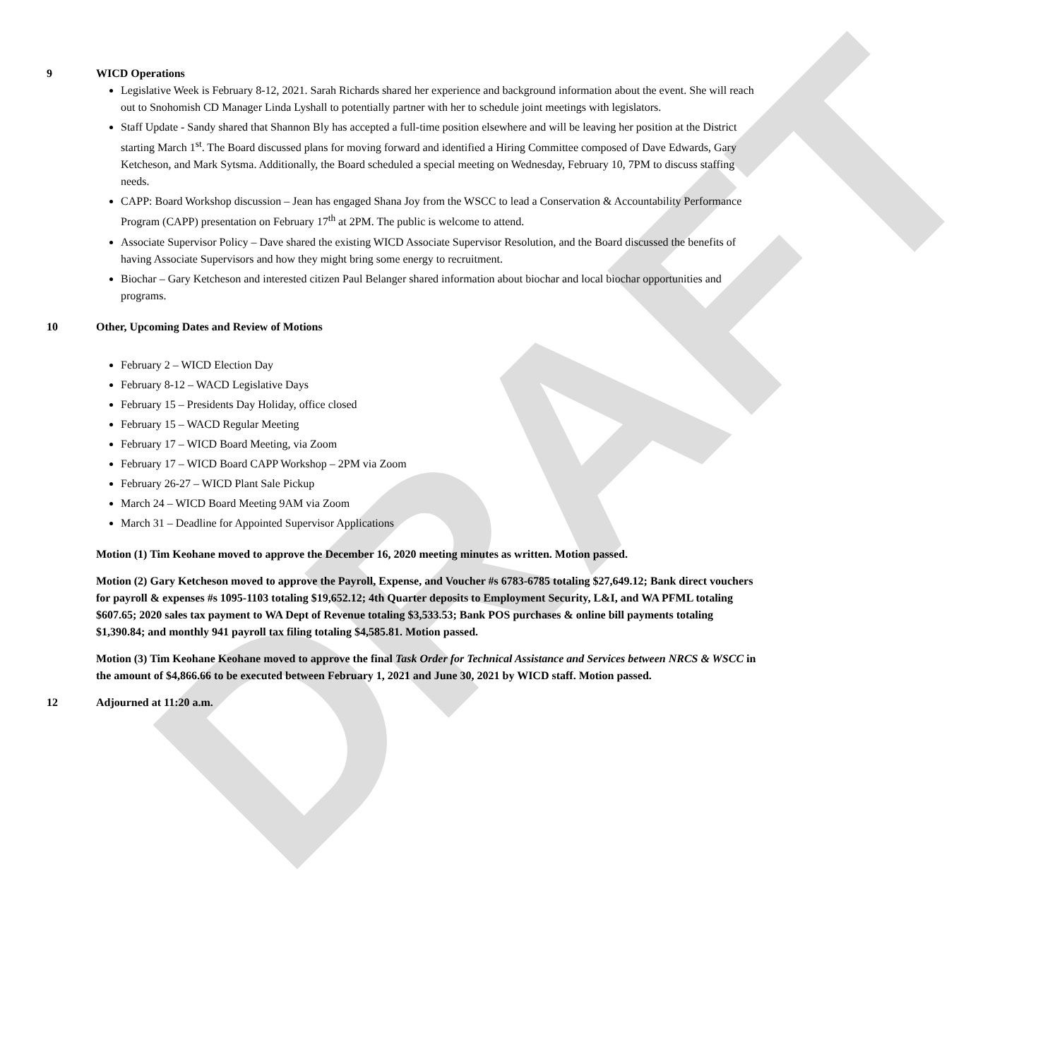DRAFT
9 WICD Operations
Legislative Week is February 8-12, 2021. Sarah Richards shared her experience and background information about the event. She will reach out to Snohomish CD Manager Linda Lyshall to potentially partner with her to schedule joint meetings with legislators.
Staff Update - Sandy shared that Shannon Bly has accepted a full-time position elsewhere and will be leaving her position at the District starting March 1<sup>st</sup>. The Board discussed plans for moving forward and identified a Hiring Committee composed of Dave Edwards, Gary Ketcheson, and Mark Sytsma. Additionally, the Board scheduled a special meeting on Wednesday, February 10, 7PM to discuss staffing needs.
CAPP: Board Workshop discussion – Jean has engaged Shana Joy from the WSCC to lead a Conservation & Accountability Performance Program (CAPP) presentation on February 17<sup>th</sup> at 2PM. The public is welcome to attend.
Associate Supervisor Policy – Dave shared the existing WICD Associate Supervisor Resolution, and the Board discussed the benefits of having Associate Supervisors and how they might bring some energy to recruitment.
Biochar – Gary Ketcheson and interested citizen Paul Belanger shared information about biochar and local biochar opportunities and programs.
10 Other, Upcoming Dates and Review of Motions
February 2 – WICD Election Day
February 8-12 – WACD Legislative Days
February 15 – Presidents Day Holiday, office closed
February 15 – WACD Regular Meeting
February 17 – WICD Board Meeting, via Zoom
February 17 – WICD Board CAPP Workshop – 2PM via Zoom
February 26-27 – WICD Plant Sale Pickup
March 24 – WICD Board Meeting 9AM via Zoom
March 31 – Deadline for Appointed Supervisor Applications
Motion (1) Tim Keohane moved to approve the December 16, 2020 meeting minutes as written. Motion passed.
Motion (2) Gary Ketcheson moved to approve the Payroll, Expense, and Voucher #s 6783-6785 totaling $27,649.12; Bank direct vouchers for payroll & expenses #s 1095-1103 totaling $19,652.12; 4th Quarter deposits to Employment Security, L&I, and WA PFML totaling $607.65; 2020 sales tax payment to WA Dept of Revenue totaling $3,533.53; Bank POS purchases & online bill payments totaling $1,390.84; and monthly 941 payroll tax filing totaling $4,585.81. Motion passed.
Motion (3) Tim Keohane Keohane moved to approve the final Task Order for Technical Assistance and Services between NRCS & WSCC in the amount of $4,866.66 to be executed between February 1, 2021 and June 30, 2021 by WICD staff. Motion passed.
12 Adjourned at 11:20 a.m.